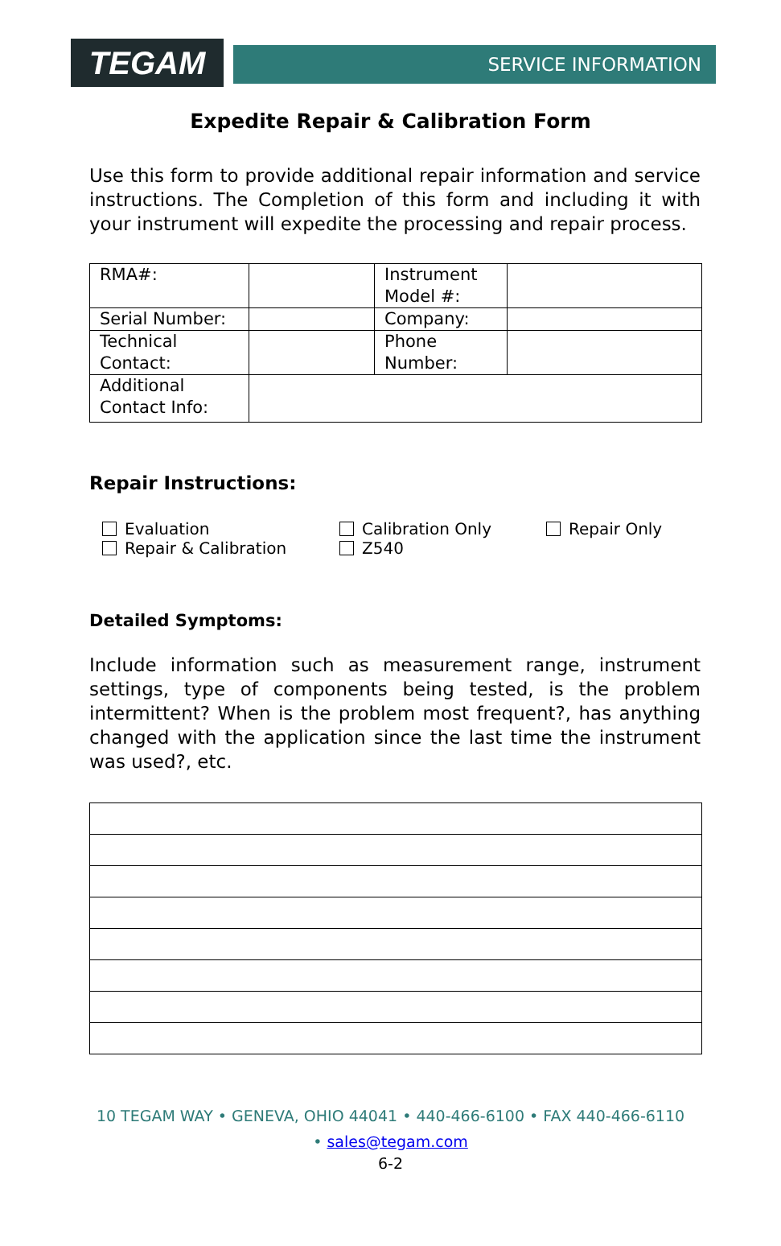TEGAM
SERVICE INFORMATION
Expedite Repair & Calibration Form
Use this form to provide additional repair information and service instructions. The Completion of this form and including it with your instrument will expedite the processing and repair process.
| RMA#: | | Instrument Model #: | |
| Serial Number: | | Company: | |
| Technical Contact: | | Phone Number: | |
| Additional Contact Info: | | | |
Repair Instructions:
Evaluation
Calibration Only
Repair Only
Repair & Calibration
Z540
Detailed Symptoms:
Include information such as measurement range, instrument settings, type of components being tested, is the problem intermittent? When is the problem most frequent?, has anything changed with the application since the last time the instrument was used?, etc.
10 TEGAM WAY • GENEVA, OHIO 44041 • 440-466-6100 • FAX 440-466-6110
• sales@tegam.com
6-2